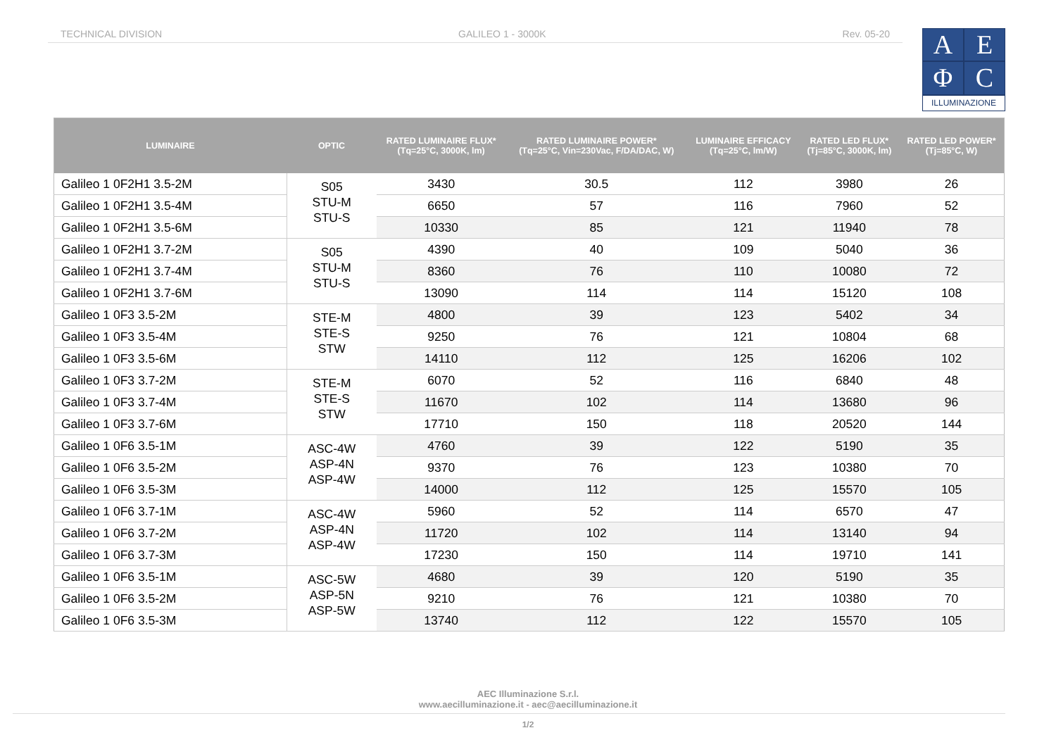TECHNICAL DIVISION GALILEO 1 - 3000K Rev. 05-20
AEΦC
ILLUMINAZIONE
| LUMINAIRE | OPTIC | RATED LUMINAIRE FLUX* (Tq=25°C, 3000K, lm) | RATED LUMINAIRE POWER* (Tq=25°C, Vin=230Vac, F/DA/DAC, W) | LUMINAIRE EFFICACY (Tq=25°C, lm/W) | RATED LED FLUX* (Tj=85°C, 3000K, lm) | RATED LED POWER* (Tj=85°C, W) |
| --- | --- | --- | --- | --- | --- | --- |
| Galileo 1 0F2H1 3.5-2M | S05 STU-M STU-S | 3430 | 30.5 | 112 | 3980 | 26 |
| Galileo 1 0F2H1 3.5-4M | | 6650 | 57 | 116 | 7960 | 52 |
| Galileo 1 0F2H1 3.5-6M | | 10330 | 85 | 121 | 11940 | 78 |
| Galileo 1 0F2H1 3.7-2M | S05 STU-M STU-S | 4390 | 40 | 109 | 5040 | 36 |
| Galileo 1 0F2H1 3.7-4M | | 8360 | 76 | 110 | 10080 | 72 |
| Galileo 1 0F2H1 3.7-6M | | 13090 | 114 | 114 | 15120 | 108 |
| Galileo 1 0F3 3.5-2M | STE-M STE-S STW | 4800 | 39 | 123 | 5402 | 34 |
| Galileo 1 0F3 3.5-4M | | 9250 | 76 | 121 | 10804 | 68 |
| Galileo 1 0F3 3.5-6M | | 14110 | 112 | 125 | 16206 | 102 |
| Galileo 1 0F3 3.7-2M | STE-M STE-S STW | 6070 | 52 | 116 | 6840 | 48 |
| Galileo 1 0F3 3.7-4M | | 11670 | 102 | 114 | 13680 | 96 |
| Galileo 1 0F3 3.7-6M | | 17710 | 150 | 118 | 20520 | 144 |
| Galileo 1 0F6 3.5-1M | ASC-4W ASP-4N ASP-4W | 4760 | 39 | 122 | 5190 | 35 |
| Galileo 1 0F6 3.5-2M | | 9370 | 76 | 123 | 10380 | 70 |
| Galileo 1 0F6 3.5-3M | | 14000 | 112 | 125 | 15570 | 105 |
| Galileo 1 0F6 3.7-1M | ASC-4W ASP-4N ASP-4W | 5960 | 52 | 114 | 6570 | 47 |
| Galileo 1 0F6 3.7-2M | | 11720 | 102 | 114 | 13140 | 94 |
| Galileo 1 0F6 3.7-3M | | 17230 | 150 | 114 | 19710 | 141 |
| Galileo 1 0F6 3.5-1M | ASC-5W ASP-5N ASP-5W | 4680 | 39 | 120 | 5190 | 35 |
| Galileo 1 0F6 3.5-2M | | 9210 | 76 | 121 | 10380 | 70 |
| Galileo 1 0F6 3.5-3M | | 13740 | 112 | 122 | 15570 | 105 |
AEC Illuminazione S.r.l.
www.aecilluminazione.it - aec@aecilluminazione.it
1/2